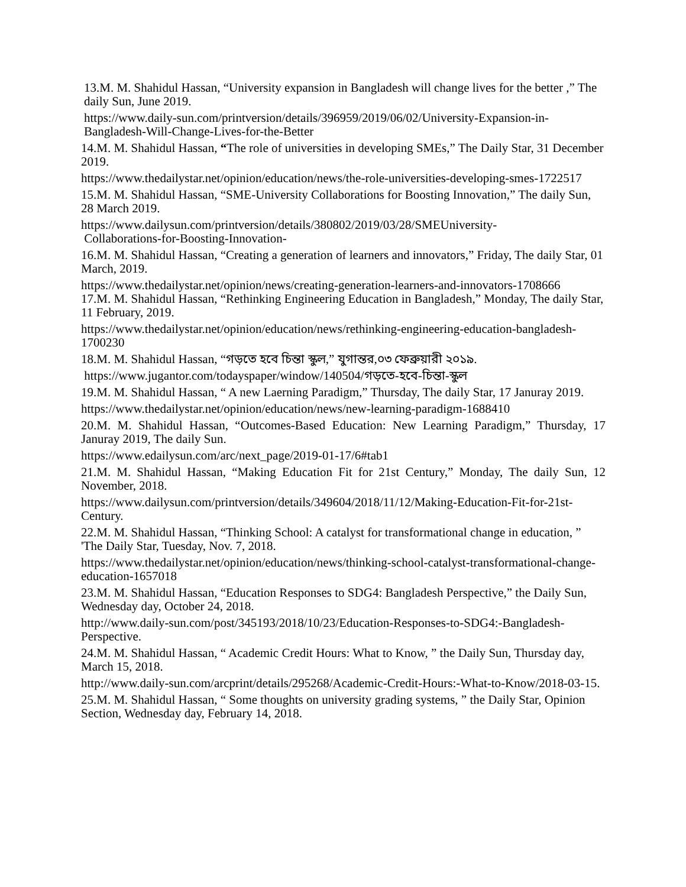13.M. M. Shahidul Hassan, “University expansion in Bangladesh will change lives for the better ,” The daily Sun, June 2019.
https://www.daily-sun.com/printversion/details/396959/2019/06/02/University-Expansion-in-Bangladesh-Will-Change-Lives-for-the-Better
14.M. M. Shahidul Hassan, “The role of universities in developing SMEs,” The Daily Star, 31 December 2019.
https://www.thedailystar.net/opinion/education/news/the-role-universities-developing-smes-1722517
15.M. M. Shahidul Hassan, “SME-University Collaborations for Boosting Innovation,” The daily Sun, 28 March 2019.
https://www.dailysun.com/printversion/details/380802/2019/03/28/SMEUniversity-
Collaborations-for-Boosting-Innovation-
16.M. M. Shahidul Hassan, “Creating a generation of learners and innovators,” Friday, The daily Star, 01 March, 2019.
https://www.thedailystar.net/opinion/news/creating-generation-learners-and-innovators-1708666
17.M. M. Shahidul Hassan, “Rethinking Engineering Education in Bangladesh,” Monday, The daily Star, 11 February, 2019.
https://www.thedailystar.net/opinion/education/news/rethinking-engineering-education-bangladesh-1700230
18.M. M. Shahidul Hassan, “গড়তে হবে চিন্তা স্কুল,” যুগান্তর,০৩ ফেব্রুয়ারী ২০১৯.
https://www.jugantor.com/todayspaper/window/140504/গড়তে-হবে-চিন্তা-স্কুল
19.M. M. Shahidul Hassan, “ A new Laerning Paradigm,” Thursday, The daily Star, 17 Januray 2019.
https://www.thedailystar.net/opinion/education/news/new-learning-paradigm-1688410
20.M. M. Shahidul Hassan, “Outcomes-Based Education: New Learning Paradigm,” Thursday, 17 Januray 2019, The daily Sun.
https://www.edailysun.com/arc/next_page/2019-01-17/6#tab1
21.M. M. Shahidul Hassan, “Making Education Fit for 21st Century,” Monday, The daily Sun, 12 November, 2018.
https://www.dailysun.com/printversion/details/349604/2018/11/12/Making-Education-Fit-for-21st-Century.
22.M. M. Shahidul Hassan, “Thinking School: A catalyst for transformational change in education, ” 'The Daily Star, Tuesday, Nov. 7, 2018.
https://www.thedailystar.net/opinion/education/news/thinking-school-catalyst-transformational-change-education-1657018
23.M. M. Shahidul Hassan, “Education Responses to SDG4: Bangladesh Perspective,” the Daily Sun, Wednesday day, October 24, 2018.
http://www.daily-sun.com/post/345193/2018/10/23/Education-Responses-to-SDG4:-Bangladesh-Perspective.
24.M. M. Shahidul Hassan, “ Academic Credit Hours: What to Know, ” the Daily Sun, Thursday day, March 15, 2018.
http://www.daily-sun.com/arcprint/details/295268/Academic-Credit-Hours:-What-to-Know/2018-03-15.
25.M. M. Shahidul Hassan, “ Some thoughts on university grading systems, ” the Daily Star, Opinion Section, Wednesday day, February 14, 2018.